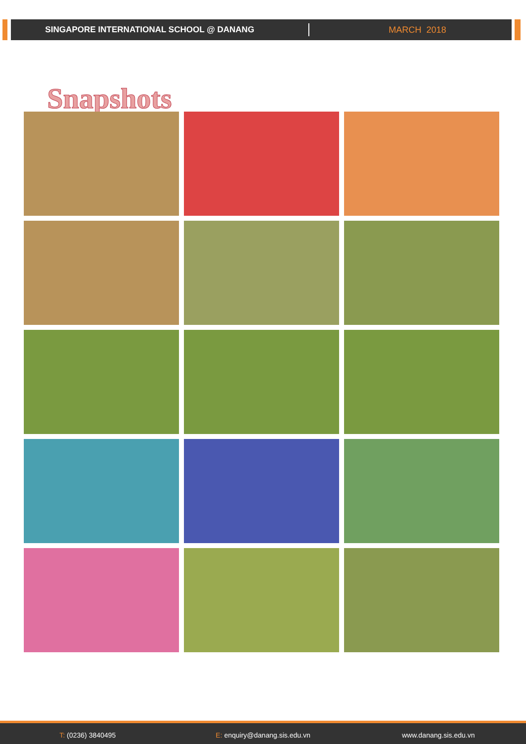SINGAPORE INTERNATIONAL SCHOOL @ DANANG MARCH 2018
Snapshots
T: (0236) 3840495 E: enquiry@danang.sis.edu.vn www.danang.sis.edu.vn